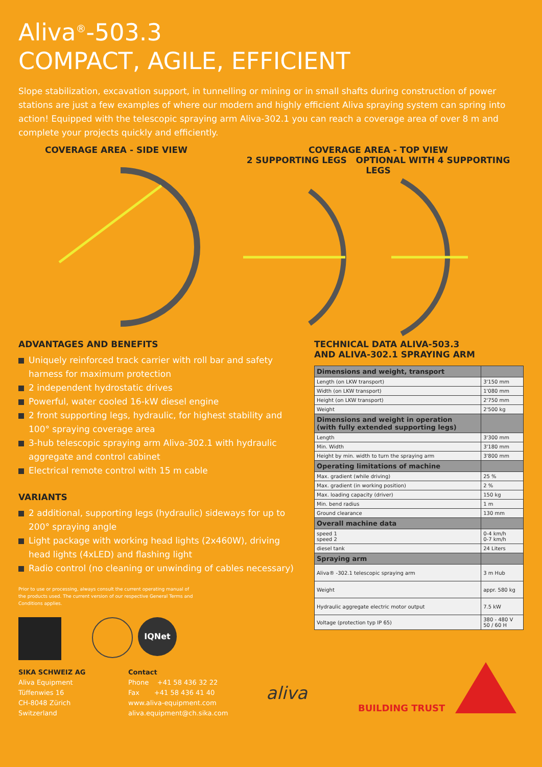Aliva<sup>®</sup>-503.3
COMPACT, AGILE, EFFICIENT
Slope stabilization, excavation support, in tunnelling or mining or in small shafts during construction of power stations are just a few examples of where our modern and highly efficient Aliva spraying system can spring into action! Equipped with the telescopic spraying arm Aliva-302.1 you can reach a coverage area of over 8 m and complete your projects quickly and efficiently.
COVERAGE AREA - SIDE VIEW COVERAGE AREA - TOP VIEW
2 SUPPORTING LEGS OPTIONAL WITH 4 SUPPORTING LEGS
ADVANTAGES AND BENEFITS
Uniquely reinforced track carrier with roll bar and safety harness for maximum protection
2 independent hydrostatic drives
Powerful, water cooled 16-kW diesel engine
2 front supporting legs, hydraulic, for highest stability and 100° spraying coverage area
3-hub telescopic spraying arm Aliva-302.1 with hydraulic aggregate and control cabinet
Electrical remote control with 15 m cable
VARIANTS
2 additional, supporting legs (hydraulic) sideways for up to 200° spraying angle
Light package with working head lights (2x460W), driving head lights (4xLED) and flashing light
Radio control (no cleaning or unwinding of cables necessary)
Prior to use or processing, always consult the current operating manual of
the products used. The current version of our respective General Terms and
Conditions applies.
IQNet
TECHNICAL DATA ALIVA-503.3
AND ALIVA-302.1 SPRAYING ARM
| Dimensions and weight, transport | |
| --- | --- |
| Length (on LKW transport) | 3'150 mm |
| Width (on LKW transport) | 1'080 mm |
| Height (on LKW transport) | 2'750 mm |
| Weight | 2'500 kg |
| Dimensions and weight in operation (with fully extended supporting legs) | |
| Length | 3'300 mm |
| Min. Width | 3'180 mm |
| Height by min. width to turn the spraying arm | 3'800 mm |
| Operating limitations of machine | |
| Max. gradient (while driving) | 25 % |
| Max. gradient (in working position) | 2 % |
| Max. loading capacity (driver) | 150 kg |
| Min. bend radius | 1 m |
| Ground clearance | 130 mm |
| Overall machine data | |
| speed 1 speed 2 | 0-4 km/h 0-7 km/h |
| diesel tank | 24 Liters |
| Spraying arm | |
| Aliva® -302.1 telescopic spraying arm | 3 m Hub |
| Weight | appr. 580 kg |
| Hydraulic aggregate electric motor output | 7.5 kW |
| Voltage (protection typ IP 65) | 380 - 480 V 50 / 60 H |
SIKA SCHWEIZ AG
Aliva Equipment
Tüffenwies 16
CH-8048 Zürich
Switzerland
Contact
Phone +41 58 436 32 22
Fax +41 58 436 41 40
www.aliva-equipment.com
aliva.equipment@ch.sika.com
aliva
BUILDING TRUST